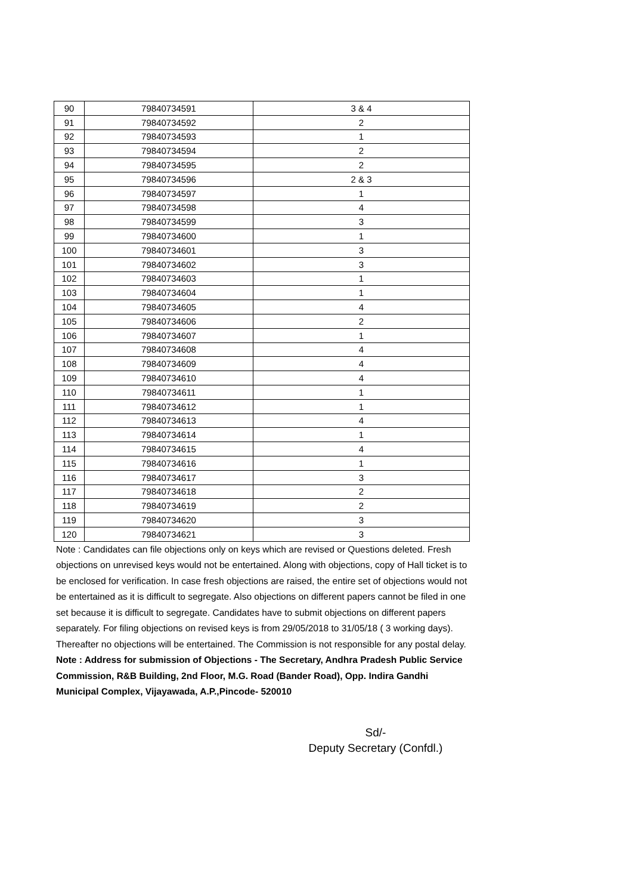| 90 | 79840734591 | 3 & 4 |
| 91 | 79840734592 | 2 |
| 92 | 79840734593 | 1 |
| 93 | 79840734594 | 2 |
| 94 | 79840734595 | 2 |
| 95 | 79840734596 | 2 & 3 |
| 96 | 79840734597 | 1 |
| 97 | 79840734598 | 4 |
| 98 | 79840734599 | 3 |
| 99 | 79840734600 | 1 |
| 100 | 79840734601 | 3 |
| 101 | 79840734602 | 3 |
| 102 | 79840734603 | 1 |
| 103 | 79840734604 | 1 |
| 104 | 79840734605 | 4 |
| 105 | 79840734606 | 2 |
| 106 | 79840734607 | 1 |
| 107 | 79840734608 | 4 |
| 108 | 79840734609 | 4 |
| 109 | 79840734610 | 4 |
| 110 | 79840734611 | 1 |
| 111 | 79840734612 | 1 |
| 112 | 79840734613 | 4 |
| 113 | 79840734614 | 1 |
| 114 | 79840734615 | 4 |
| 115 | 79840734616 | 1 |
| 116 | 79840734617 | 3 |
| 117 | 79840734618 | 2 |
| 118 | 79840734619 | 2 |
| 119 | 79840734620 | 3 |
| 120 | 79840734621 | 3 |
Note : Candidates can file objections only on keys which are revised or Questions deleted. Fresh objections on unrevised keys would not be entertained. Along with objections, copy of Hall ticket is to be enclosed for verification. In case fresh objections are raised, the entire set of objections would not be entertained as it is difficult to segregate. Also objections on different papers cannot be filed in one set because it is difficult to segregate. Candidates have to submit objections on different papers separately. For filing objections on revised keys is from 29/05/2018 to 31/05/18 ( 3 working days). Thereafter no objections will be entertained. The Commission is not responsible for any postal delay.
Note : Address for submission of Objections - The Secretary, Andhra Pradesh Public Service Commission, R&B Building, 2nd Floor, M.G. Road (Bander Road), Opp. Indira Gandhi Municipal Complex, Vijayawada, A.P.,Pincode- 520010
Sd/-
Deputy Secretary (Confdl.)